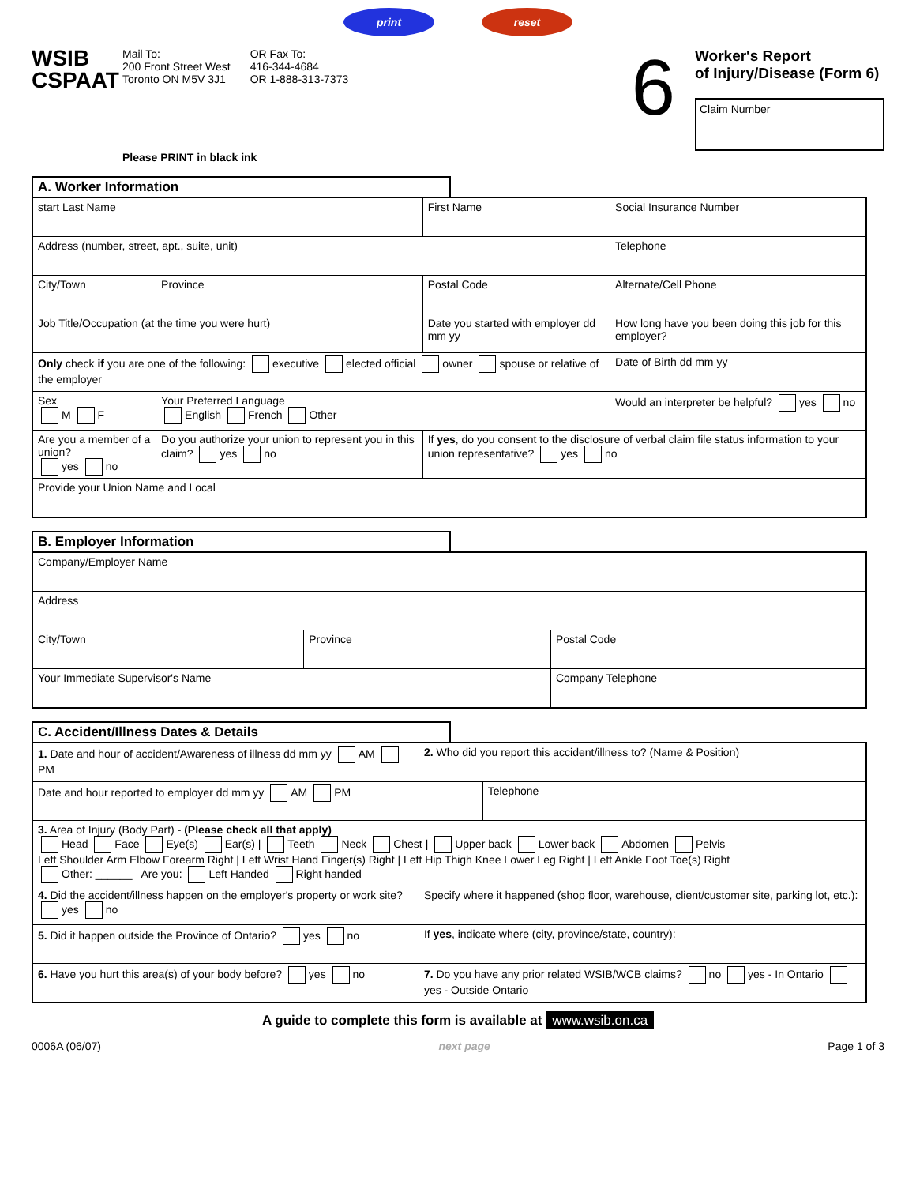print reset
WSIB
CSPAAT
Mail To:
200 Front Street West
Toronto ON M5V 3J1
OR Fax To:
416-344-4684
OR 1-888-313-7373
6
Worker's Report
of Injury/Disease (Form 6)
Claim Number
Please PRINT in black ink
A. Worker Information
| start Last Name | | | First Name | Social Insurance Number |
| Address (number, street, apt., suite, unit) | | | | Telephone |
| City/Town | | Province | Postal Code | Alternate/Cell Phone |
| Job Title/Occupation (at the time you were hurt) | | | Date you started with employer dd mm yy | How long have you been doing this job for this employer? |
| Only check if you are one of the following: executive elected official owner spouse or relative of the employer | | | | Date of Birth dd mm yy |
| Sex M F | Your Preferred Language English French Other | | | Would an interpreter be helpful? yes no |
| Are you a member of a union? yes no | Do you authorize your union to represent you in this claim? yes no | | If yes , do you consent to the disclosure of verbal claim file status information to your union representative? yes no | |
| Provide your Union Name and Local | | | | |
B. Employer Information
| Company/Employer Name | | |
| Address | | |
| City/Town | Province | Postal Code |
| Your Immediate Supervisor's Name | | Company Telephone |
C. Accident/Illness Dates & Details
| 1. Date and hour of accident/Awareness of illness dd mm yy AM PM | 2. Who did you report this accident/illness to? (Name & Position) | |
| Date and hour reported to employer dd mm yy AM PM | | Telephone |
| 3. Area of Injury (Body Part) - (Please check all that apply) Head Face Eye(s) Ear(s) / Teeth Neck Chest / Upper back Lower back Abdomen Pelvis Left Shoulder Arm Elbow Forearm Right / Left Wrist Hand Finger(s) Right / Left Hip Thigh Knee Lower Leg Right / Left Ankle Foot Toe(s) Right Other: ______ Are you: Left Handed Right handed | | |
| 4. Did the accident/illness happen on the employer's property or work site? yes no | Specify where it happened (shop floor, warehouse, client/customer site, parking lot, etc.): | |
| 5. Did it happen outside the Province of Ontario? yes no | If yes , indicate where (city, province/state, country): | |
| 6. Have you hurt this area(s) of your body before? yes no | 7. Do you have any prior related WSIB/WCB claims? no yes - In Ontario yes - Outside Ontario | |
A guide to complete this form is available at www.wsib.on.ca
0006A (06/07) next page Page 1 of 3